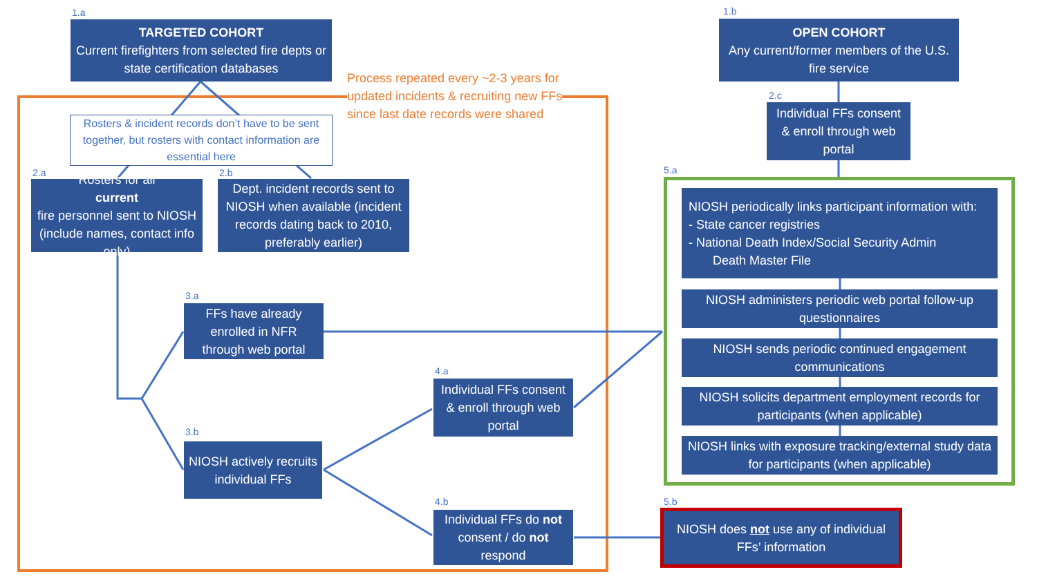1.a
TARGETED COHORT
Current firefighters from selected fire depts or state certification databases
Process repeated every ~2-3 years for
updated incidents & recruiting new FFs
since last date records were shared
Rosters & incident records don’t have to be sent together, but rosters with contact information are essential here
2.a
Rosters for all
current
fire personnel sent to NIOSH (include names, contact info only)
2.b
Dept. incident records sent to NIOSH when available (incident records dating back to 2010, preferably earlier)
3.a
FFs have already enrolled in NFR through web portal
3.b
NIOSH actively recruits individual FFs
4.a
Individual FFs consent & enroll through web portal
4.b
Individual FFs do not consent / do not respond
1.b
OPEN COHORT
Any current/former members of the U.S. fire service
2.c
Individual FFs consent & enroll through web portal
5.a
NIOSH periodically links participant information with:
- State cancer registries
- National Death Index/Social Security Admin
Death Master File
NIOSH administers periodic web portal follow-up questionnaires
NIOSH sends periodic continued engagement communications
NIOSH solicits department employment records for participants (when applicable)
NIOSH links with exposure tracking/external study data for participants (when applicable)
5.b
NIOSH does not use any of individual FFs’ information